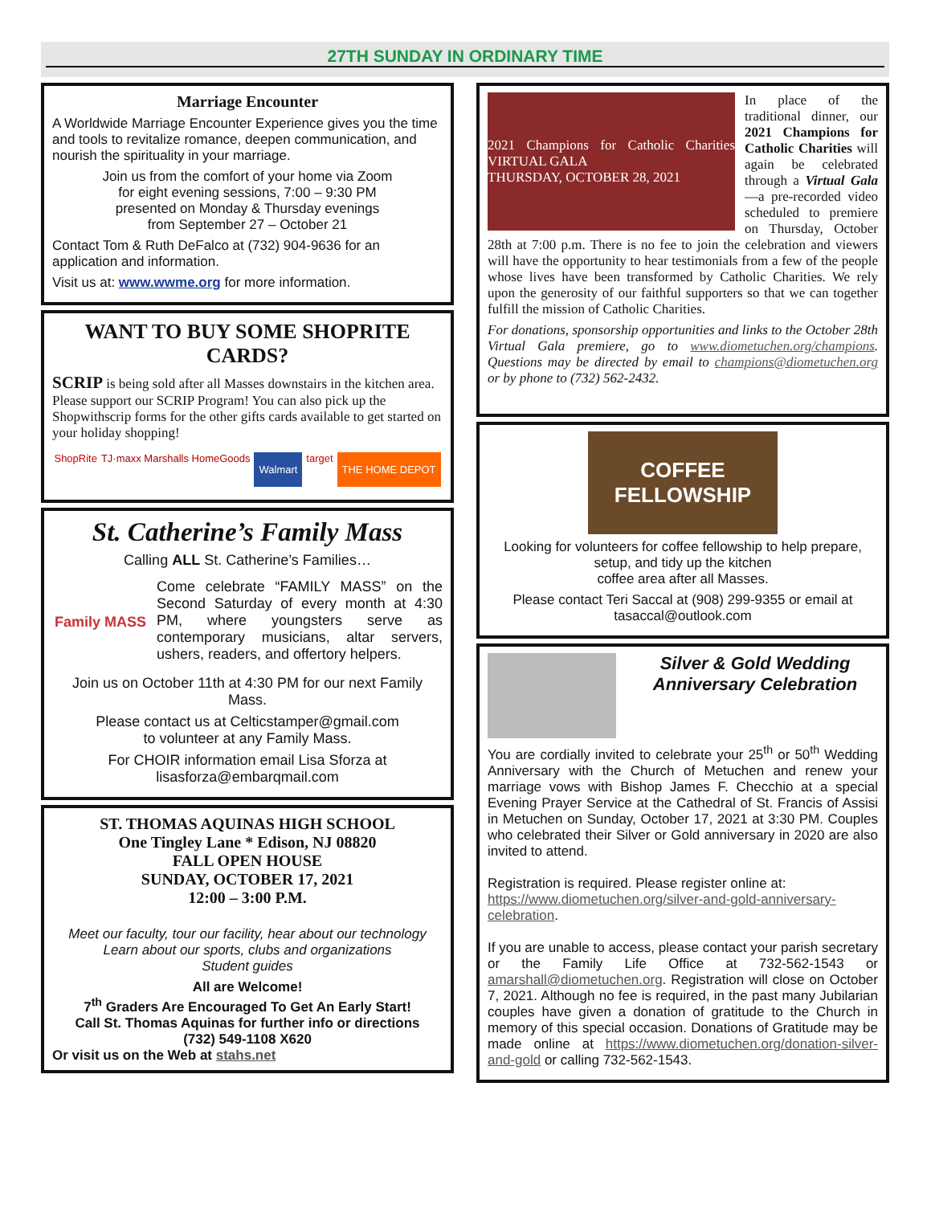27TH SUNDAY IN ORDINARY TIME
Marriage Encounter
A Worldwide Marriage Encounter Experience gives you the time and tools to revitalize romance, deepen communication, and nourish the spirituality in your marriage.
Join us from the comfort of your home via Zoom
for eight evening sessions, 7:00 – 9:30 PM
presented on Monday & Thursday evenings
from September 27 – October 21
Contact Tom & Ruth DeFalco at (732) 904-9636 for an application and information.
Visit us at: www.wwme.org for more information.
WANT TO BUY SOME SHOPRITE CARDS?
SCRIP is being sold after all Masses downstairs in the kitchen area. Please support our SCRIP Program! You can also pick up the Shopwithscrip forms for the other gifts cards available to get started on your holiday shopping!
ShopRite TJ·maxx Marshalls HomeGoods Walmart target THE HOME DEPOT
St. Catherine’s Family Mass
Calling ALL St. Catherine’s Families…
Family MASS
Come celebrate “FAMILY MASS” on the Second Saturday of every month at 4:30 PM, where youngsters serve as contemporary musicians, altar servers, ushers, readers, and offertory helpers.
Join us on October 11th at 4:30 PM for our next Family Mass.
Please contact us at Celticstamper@gmail.com
to volunteer at any Family Mass.
For CHOIR information email Lisa Sforza at
lisasforza@embarqmail.com
ST. THOMAS AQUINAS HIGH SCHOOL
One Tingley Lane * Edison, NJ 08820
FALL OPEN HOUSE
SUNDAY, OCTOBER 17, 2021
12:00 – 3:00 P.M.
Meet our faculty, tour our facility, hear about our technology
Learn about our sports, clubs and organizations
Student guides
All are Welcome!
7<sup>th</sup> Graders Are Encouraged To Get An Early Start!
Call St. Thomas Aquinas for further info or directions
(732) 549-1108 X620
Or visit us on the Web at stahs.net
2021 Champions for Catholic Charities VIRTUAL GALA
THURSDAY, OCTOBER 28, 2021
In place of the traditional dinner, our 2021 Champions for Catholic Charities will again be celebrated through a Virtual Gala—a pre-recorded video scheduled to premiere on Thursday, October 28th at 7:00 p.m. There is no fee to join the celebration and viewers will have the opportunity to hear testimonials from a few of the people whose lives have been transformed by Catholic Charities. We rely upon the generosity of our faithful supporters so that we can together fulfill the mission of Catholic Charities.
For donations, sponsorship opportunities and links to the October 28th Virtual Gala premiere, go to www.diometuchen.org/champions. Questions may be directed by email to champions@diometuchen.org or by phone to (732) 562-2432.
COFFEE FELLOWSHIP
Looking for volunteers for coffee fellowship to help prepare, setup, and tidy up the kitchen
coffee area after all Masses.
Please contact Teri Saccal at (908) 299-9355 or email at tasaccal@outlook.com
Silver & Gold Wedding Anniversary Celebration
You are cordially invited to celebrate your 25<sup>th</sup> or 50<sup>th</sup> Wedding Anniversary with the Church of Metuchen and renew your marriage vows with Bishop James F. Checchio at a special Evening Prayer Service at the Cathedral of St. Francis of Assisi in Metuchen on Sunday, October 17, 2021 at 3:30 PM. Couples who celebrated their Silver or Gold anniversary in 2020 are also invited to attend.
Registration is required. Please register online at: https://www.diometuchen.org/silver-and-gold-anniversary-celebration.
If you are unable to access, please contact your parish secretary or the Family Life Office at 732-562-1543 or amarshall@diometuchen.org. Registration will close on October 7, 2021. Although no fee is required, in the past many Jubilarian couples have given a donation of gratitude to the Church in memory of this special occasion. Donations of Gratitude may be made online at https://www.diometuchen.org/donation-silver-and-gold or calling 732-562-1543.